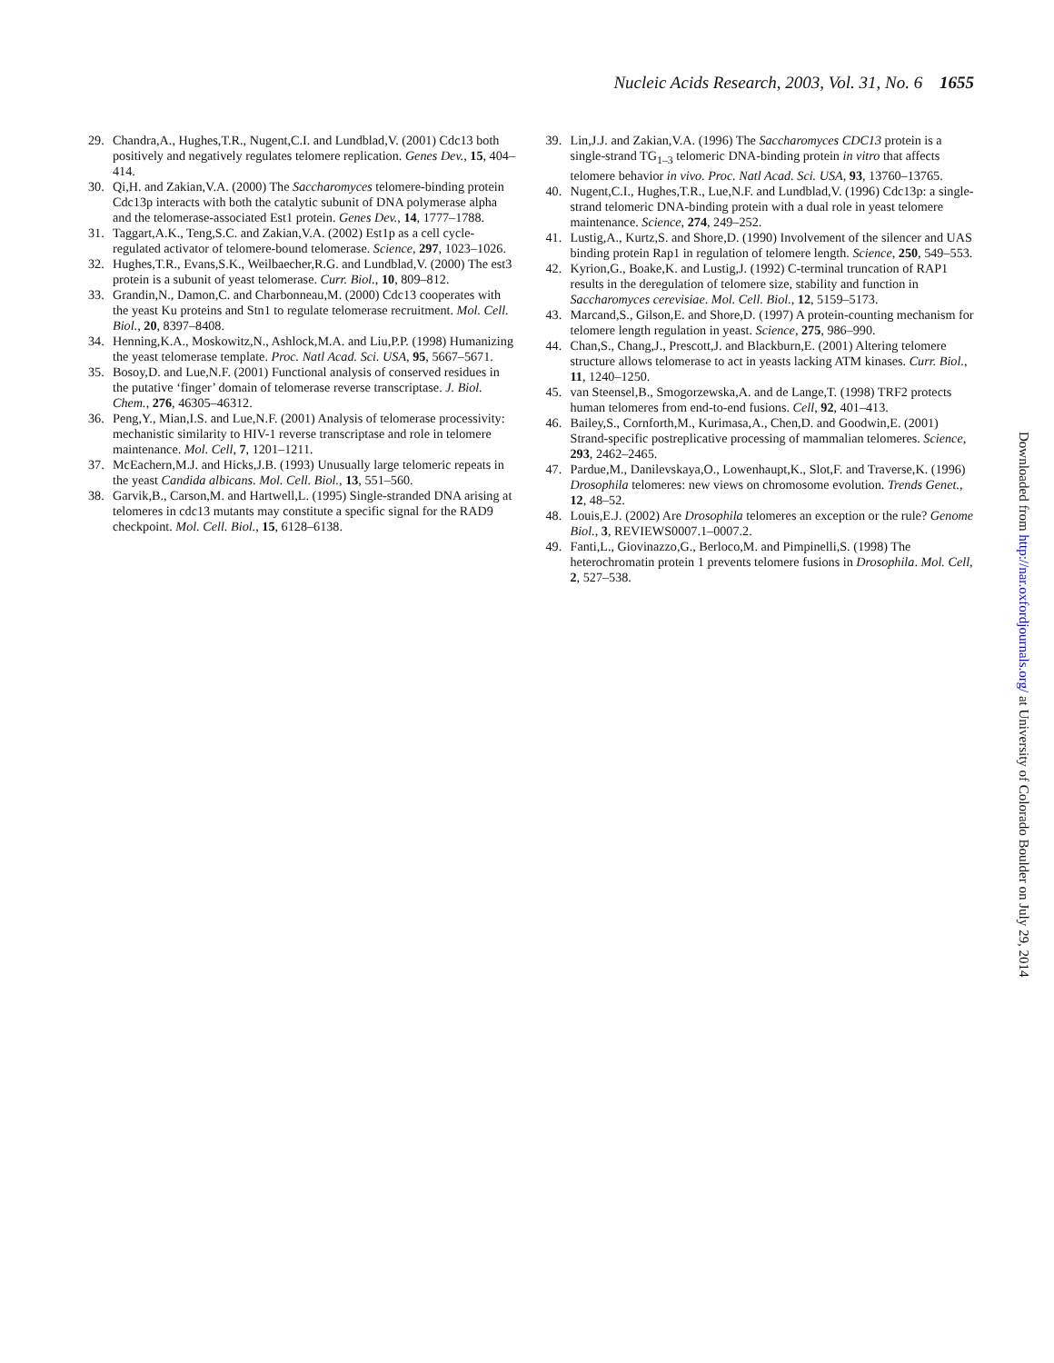Nucleic Acids Research, 2003, Vol. 31, No. 6 1655
29. Chandra,A., Hughes,T.R., Nugent,C.I. and Lundblad,V. (2001) Cdc13 both positively and negatively regulates telomere replication. Genes Dev., 15, 404–414.
30. Qi,H. and Zakian,V.A. (2000) The Saccharomyces telomere-binding protein Cdc13p interacts with both the catalytic subunit of DNA polymerase alpha and the telomerase-associated Est1 protein. Genes Dev., 14, 1777–1788.
31. Taggart,A.K., Teng,S.C. and Zakian,V.A. (2002) Est1p as a cell cycle-regulated activator of telomere-bound telomerase. Science, 297, 1023–1026.
32. Hughes,T.R., Evans,S.K., Weilbaecher,R.G. and Lundblad,V. (2000) The est3 protein is a subunit of yeast telomerase. Curr. Biol., 10, 809–812.
33. Grandin,N., Damon,C. and Charbonneau,M. (2000) Cdc13 cooperates with the yeast Ku proteins and Stn1 to regulate telomerase recruitment. Mol. Cell. Biol., 20, 8397–8408.
34. Henning,K.A., Moskowitz,N., Ashlock,M.A. and Liu,P.P. (1998) Humanizing the yeast telomerase template. Proc. Natl Acad. Sci. USA, 95, 5667–5671.
35. Bosoy,D. and Lue,N.F. (2001) Functional analysis of conserved residues in the putative ‘finger’ domain of telomerase reverse transcriptase. J. Biol. Chem., 276, 46305–46312.
36. Peng,Y., Mian,I.S. and Lue,N.F. (2001) Analysis of telomerase processivity: mechanistic similarity to HIV-1 reverse transcriptase and role in telomere maintenance. Mol. Cell, 7, 1201–1211.
37. McEachern,M.J. and Hicks,J.B. (1993) Unusually large telomeric repeats in the yeast Candida albicans. Mol. Cell. Biol., 13, 551–560.
38. Garvik,B., Carson,M. and Hartwell,L. (1995) Single-stranded DNA arising at telomeres in cdc13 mutants may constitute a specific signal for the RAD9 checkpoint. Mol. Cell. Biol., 15, 6128–6138.
39. Lin,J.J. and Zakian,V.A. (1996) The Saccharomyces CDC13 protein is a single-strand TG<sub>1–3</sub> telomeric DNA-binding protein in vitro that affects telomere behavior in vivo. Proc. Natl Acad. Sci. USA, 93, 13760–13765.
40. Nugent,C.I., Hughes,T.R., Lue,N.F. and Lundblad,V. (1996) Cdc13p: a single-strand telomeric DNA-binding protein with a dual role in yeast telomere maintenance. Science, 274, 249–252.
41. Lustig,A., Kurtz,S. and Shore,D. (1990) Involvement of the silencer and UAS binding protein Rap1 in regulation of telomere length. Science, 250, 549–553.
42. Kyrion,G., Boake,K. and Lustig,J. (1992) C-terminal truncation of RAP1 results in the deregulation of telomere size, stability and function in Saccharomyces cerevisiae. Mol. Cell. Biol., 12, 5159–5173.
43. Marcand,S., Gilson,E. and Shore,D. (1997) A protein-counting mechanism for telomere length regulation in yeast. Science, 275, 986–990.
44. Chan,S., Chang,J., Prescott,J. and Blackburn,E. (2001) Altering telomere structure allows telomerase to act in yeasts lacking ATM kinases. Curr. Biol., 11, 1240–1250.
45. van Steensel,B., Smogorzewska,A. and de Lange,T. (1998) TRF2 protects human telomeres from end-to-end fusions. Cell, 92, 401–413.
46. Bailey,S., Cornforth,M., Kurimasa,A., Chen,D. and Goodwin,E. (2001) Strand-specific postreplicative processing of mammalian telomeres. Science, 293, 2462–2465.
47. Pardue,M., Danilevskaya,O., Lowenhaupt,K., Slot,F. and Traverse,K. (1996) Drosophila telomeres: new views on chromosome evolution. Trends Genet., 12, 48–52.
48. Louis,E.J. (2002) Are Drosophila telomeres an exception or the rule? Genome Biol., 3, REVIEWS0007.1–0007.2.
49. Fanti,L., Giovinazzo,G., Berloco,M. and Pimpinelli,S. (1998) The heterochromatin protein 1 prevents telomere fusions in Drosophila. Mol. Cell, 2, 527–538.
Downloaded from http://nar.oxfordjournals.org/ at University of Colorado Boulder on July 29, 2014